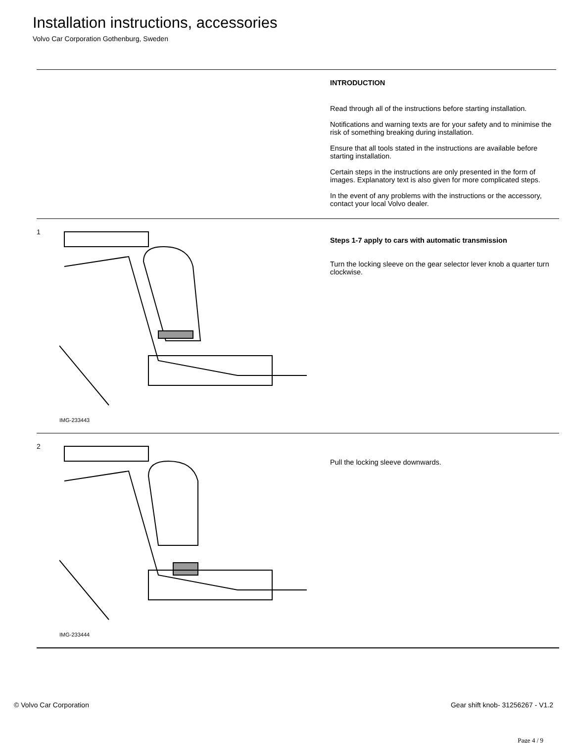Installation instructions, accessories
Volvo Car Corporation Gothenburg, Sweden
INTRODUCTION
Read through all of the instructions before starting installation.
Notifications and warning texts are for your safety and to minimise the risk of something breaking during installation.
Ensure that all tools stated in the instructions are available before starting installation.
Certain steps in the instructions are only presented in the form of images. Explanatory text is also given for more complicated steps.
In the event of any problems with the instructions or the accessory, contact your local Volvo dealer.
1
IMG-233443
Steps 1-7 apply to cars with automatic transmission
Turn the locking sleeve on the gear selector lever knob a quarter turn clockwise.
2
IMG-233444
Pull the locking sleeve downwards.
© Volvo Car Corporation Gear shift knob- 31256267 - V1.2
Page 4 / 9